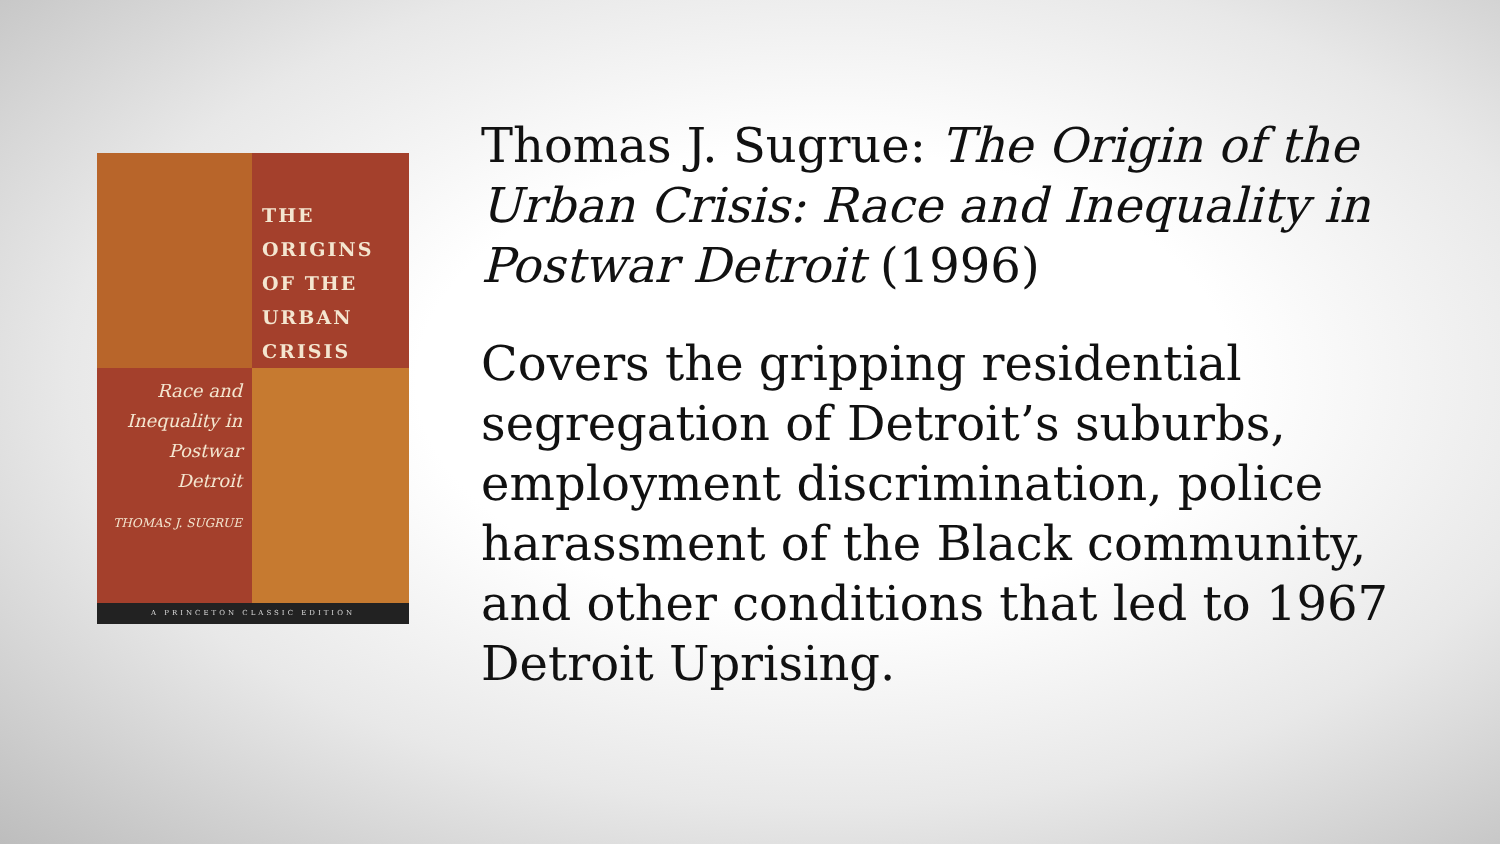THE
ORIGINS
OF THE
URBAN
CRISIS
Race and
Inequality in
Postwar
Detroit
THOMAS J. SUGRUE
A PRINCETON CLASSIC EDITION
Thomas J. Sugrue: The Origin of the Urban Crisis: Race and Inequality in Postwar Detroit (1996)
Covers the gripping residential segregation of Detroit’s suburbs, employment discrimination, police harassment of the Black community, and other conditions that led to 1967 Detroit Uprising.